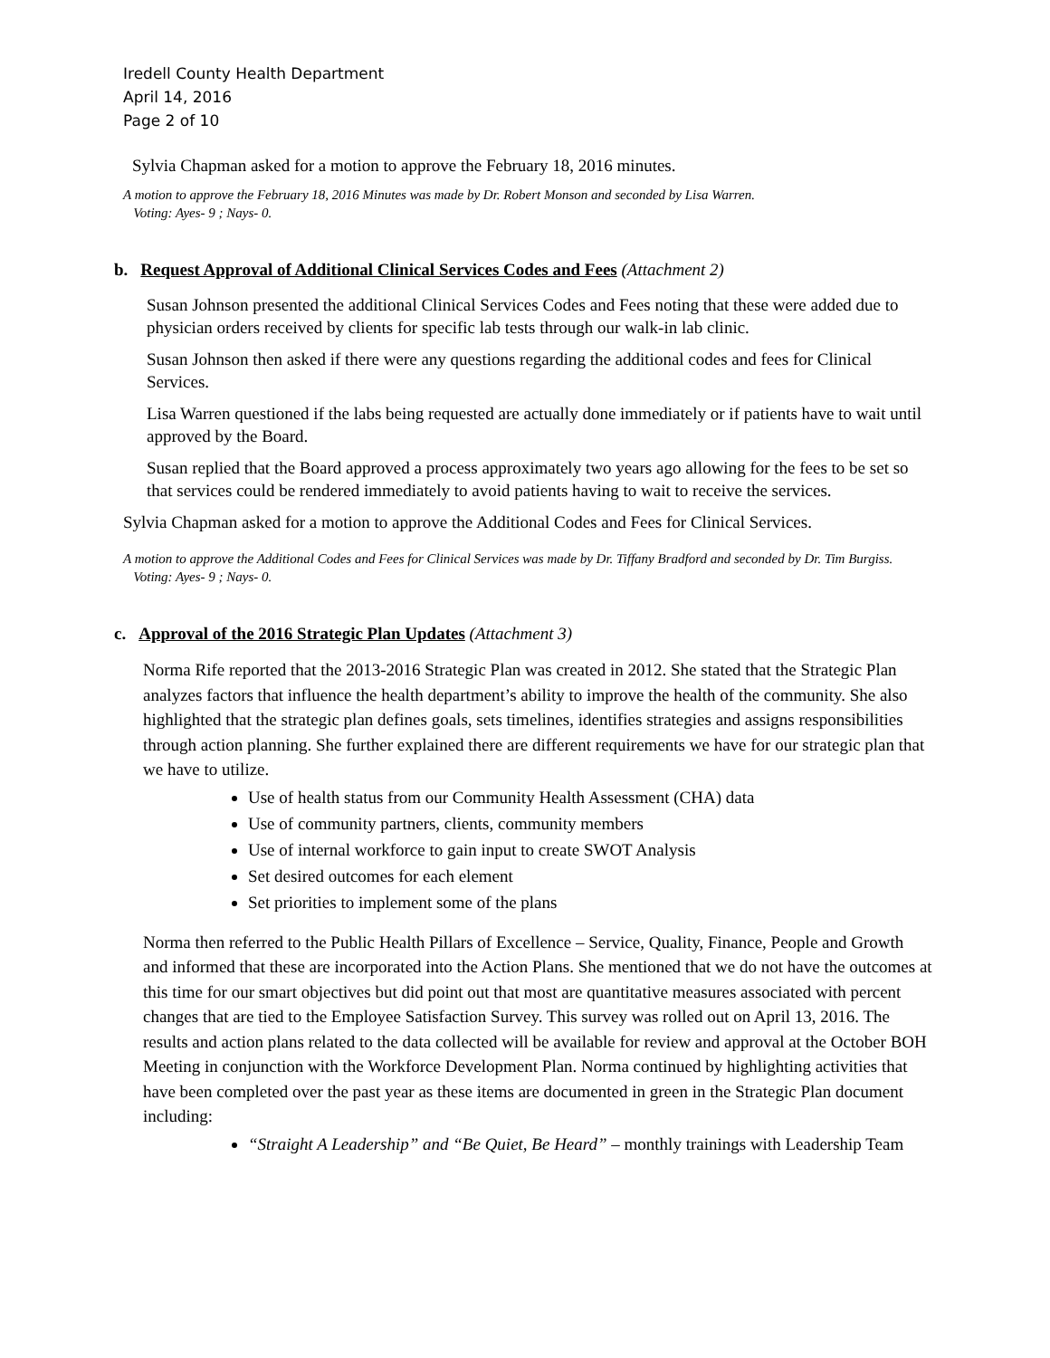Iredell County Health Department
April 14, 2016
Page 2 of 10
Sylvia Chapman asked for a motion to approve the February 18, 2016 minutes.
A motion to approve the February 18, 2016 Minutes was made by Dr. Robert Monson and seconded by Lisa Warren.
Voting: Ayes- 9 ; Nays- 0.
b. Request Approval of Additional Clinical Services Codes and Fees (Attachment 2)
Susan Johnson presented the additional Clinical Services Codes and Fees noting that these were added due to physician orders received by clients for specific lab tests through our walk-in lab clinic.
Susan Johnson then asked if there were any questions regarding the additional codes and fees for Clinical Services.
Lisa Warren questioned if the labs being requested are actually done immediately or if patients have to wait until approved by the Board.
Susan replied that the Board approved a process approximately two years ago allowing for the fees to be set so that services could be rendered immediately to avoid patients having to wait to receive the services.
Sylvia Chapman asked for a motion to approve the Additional Codes and Fees for Clinical Services.
A motion to approve the Additional Codes and Fees for Clinical Services was made by Dr. Tiffany Bradford and seconded by Dr. Tim Burgiss.
Voting: Ayes- 9 ; Nays- 0.
c. Approval of the 2016 Strategic Plan Updates (Attachment 3)
Norma Rife reported that the 2013-2016 Strategic Plan was created in 2012. She stated that the Strategic Plan analyzes factors that influence the health department’s ability to improve the health of the community. She also highlighted that the strategic plan defines goals, sets timelines, identifies strategies and assigns responsibilities through action planning. She further explained there are different requirements we have for our strategic plan that we have to utilize.
Use of health status from our Community Health Assessment (CHA) data
Use of community partners, clients, community members
Use of internal workforce to gain input to create SWOT Analysis
Set desired outcomes for each element
Set priorities to implement some of the plans
Norma then referred to the Public Health Pillars of Excellence – Service, Quality, Finance, People and Growth and informed that these are incorporated into the Action Plans. She mentioned that we do not have the outcomes at this time for our smart objectives but did point out that most are quantitative measures associated with percent changes that are tied to the Employee Satisfaction Survey. This survey was rolled out on April 13, 2016. The results and action plans related to the data collected will be available for review and approval at the October BOH Meeting in conjunction with the Workforce Development Plan. Norma continued by highlighting activities that have been completed over the past year as these items are documented in green in the Strategic Plan document including:
“Straight A Leadership” and “Be Quiet, Be Heard” – monthly trainings with Leadership Team